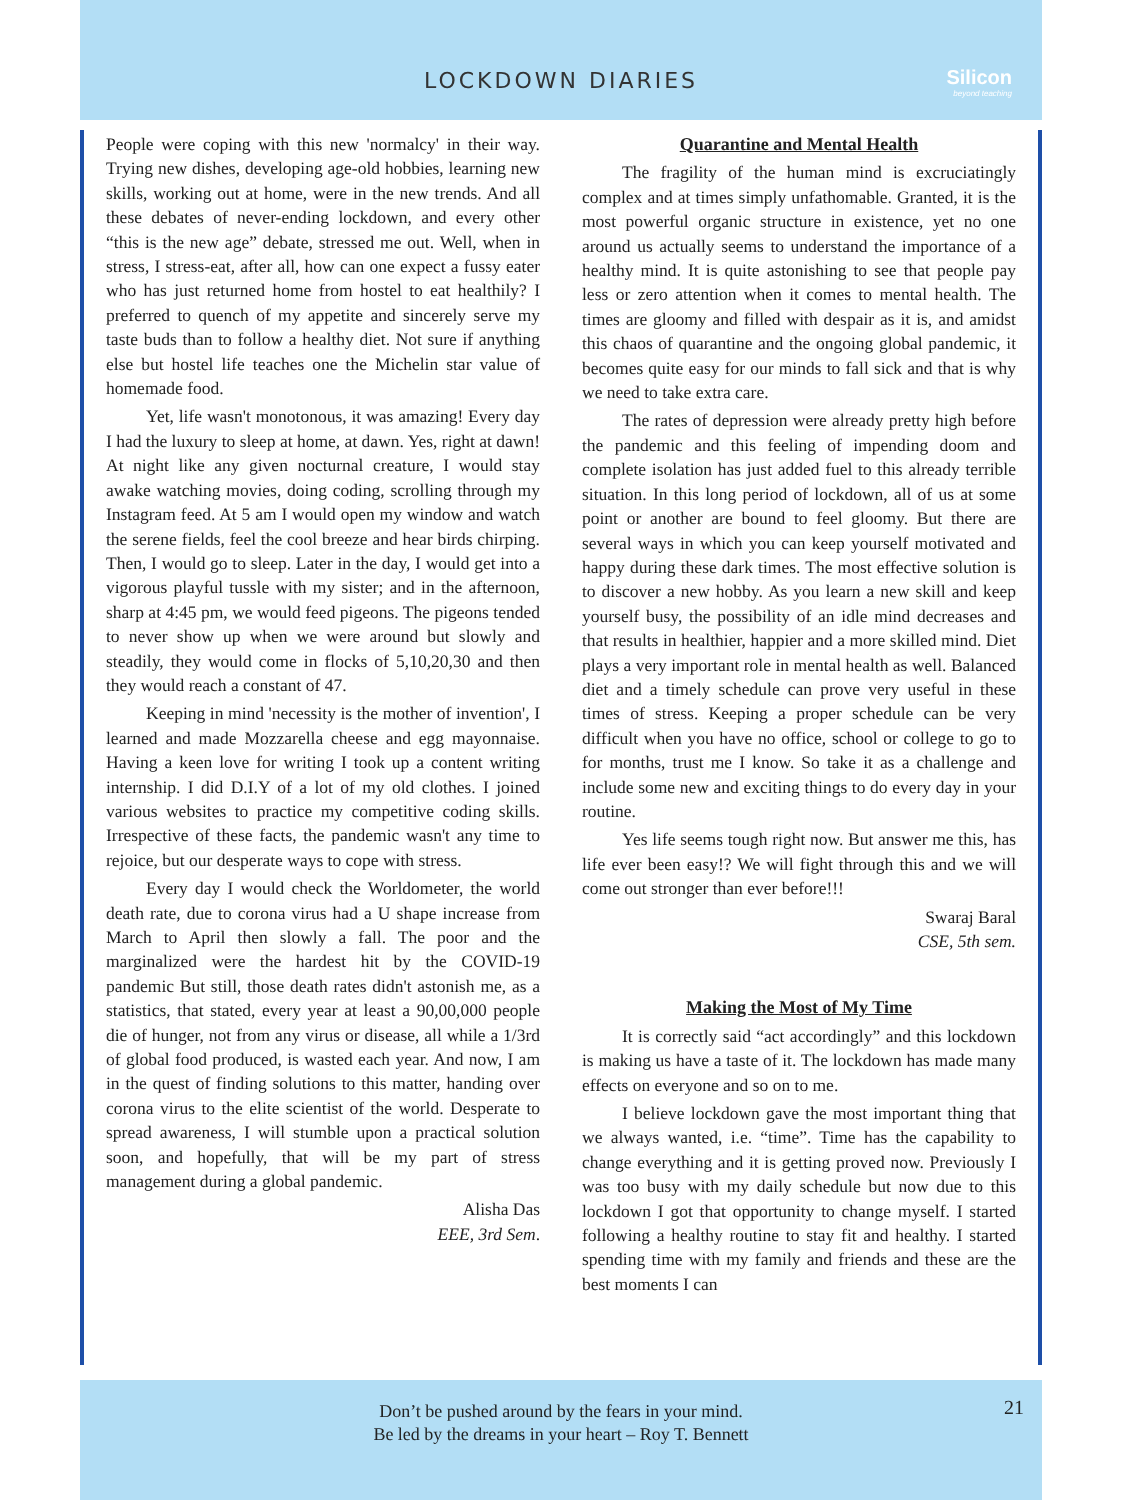LOCKDOWN DIARIES
Silicon
beyond teaching
People were coping with this new 'normalcy' in their way. Trying new dishes, developing age-old hobbies, learning new skills, working out at home, were in the new trends. And all these debates of never-ending lockdown, and every other “this is the new age” debate, stressed me out. Well, when in stress, I stress-eat, after all, how can one expect a fussy eater who has just returned home from hostel to eat healthily? I preferred to quench of my appetite and sincerely serve my taste buds than to follow a healthy diet. Not sure if anything else but hostel life teaches one the Michelin star value of homemade food.
Yet, life wasn't monotonous, it was amazing! Every day I had the luxury to sleep at home, at dawn. Yes, right at dawn! At night like any given nocturnal creature, I would stay awake watching movies, doing coding, scrolling through my Instagram feed. At 5 am I would open my window and watch the serene fields, feel the cool breeze and hear birds chirping. Then, I would go to sleep. Later in the day, I would get into a vigorous playful tussle with my sister; and in the afternoon, sharp at 4:45 pm, we would feed pigeons. The pigeons tended to never show up when we were around but slowly and steadily, they would come in flocks of 5,10,20,30 and then they would reach a constant of 47.
Keeping in mind 'necessity is the mother of invention', I learned and made Mozzarella cheese and egg mayonnaise. Having a keen love for writing I took up a content writing internship. I did D.I.Y of a lot of my old clothes. I joined various websites to practice my competitive coding skills. Irrespective of these facts, the pandemic wasn't any time to rejoice, but our desperate ways to cope with stress.
Every day I would check the Worldometer, the world death rate, due to corona virus had a U shape increase from March to April then slowly a fall. The poor and the marginalized were the hardest hit by the COVID-19 pandemic But still, those death rates didn't astonish me, as a statistics, that stated, every year at least a 90,00,000 people die of hunger, not from any virus or disease, all while a 1/3rd of global food produced, is wasted each year. And now, I am in the quest of finding solutions to this matter, handing over corona virus to the elite scientist of the world. Desperate to spread awareness, I will stumble upon a practical solution soon, and hopefully, that will be my part of stress management during a global pandemic.
Alisha Das
EEE, 3rd Sem.
Quarantine and Mental Health
The fragility of the human mind is excruciatingly complex and at times simply unfathomable. Granted, it is the most powerful organic structure in existence, yet no one around us actually seems to understand the importance of a healthy mind. It is quite astonishing to see that people pay less or zero attention when it comes to mental health. The times are gloomy and filled with despair as it is, and amidst this chaos of quarantine and the ongoing global pandemic, it becomes quite easy for our minds to fall sick and that is why we need to take extra care.
The rates of depression were already pretty high before the pandemic and this feeling of impending doom and complete isolation has just added fuel to this already terrible situation. In this long period of lockdown, all of us at some point or another are bound to feel gloomy. But there are several ways in which you can keep yourself motivated and happy during these dark times. The most effective solution is to discover a new hobby. As you learn a new skill and keep yourself busy, the possibility of an idle mind decreases and that results in healthier, happier and a more skilled mind. Diet plays a very important role in mental health as well. Balanced diet and a timely schedule can prove very useful in these times of stress. Keeping a proper schedule can be very difficult when you have no office, school or college to go to for months, trust me I know. So take it as a challenge and include some new and exciting things to do every day in your routine.
Yes life seems tough right now. But answer me this, has life ever been easy!? We will fight through this and we will come out stronger than ever before!!!
Swaraj Baral
CSE, 5th sem.
Making the Most of My Time
It is correctly said “act accordingly” and this lockdown is making us have a taste of it. The lockdown has made many effects on everyone and so on to me.
I believe lockdown gave the most important thing that we always wanted, i.e. “time”. Time has the capability to change everything and it is getting proved now. Previously I was too busy with my daily schedule but now due to this lockdown I got that opportunity to change myself. I started following a healthy routine to stay fit and healthy. I started spending time with my family and friends and these are the best moments I can
Don’t be pushed around by the fears in your mind.
Be led by the dreams in your heart – Roy T. Bennett
21